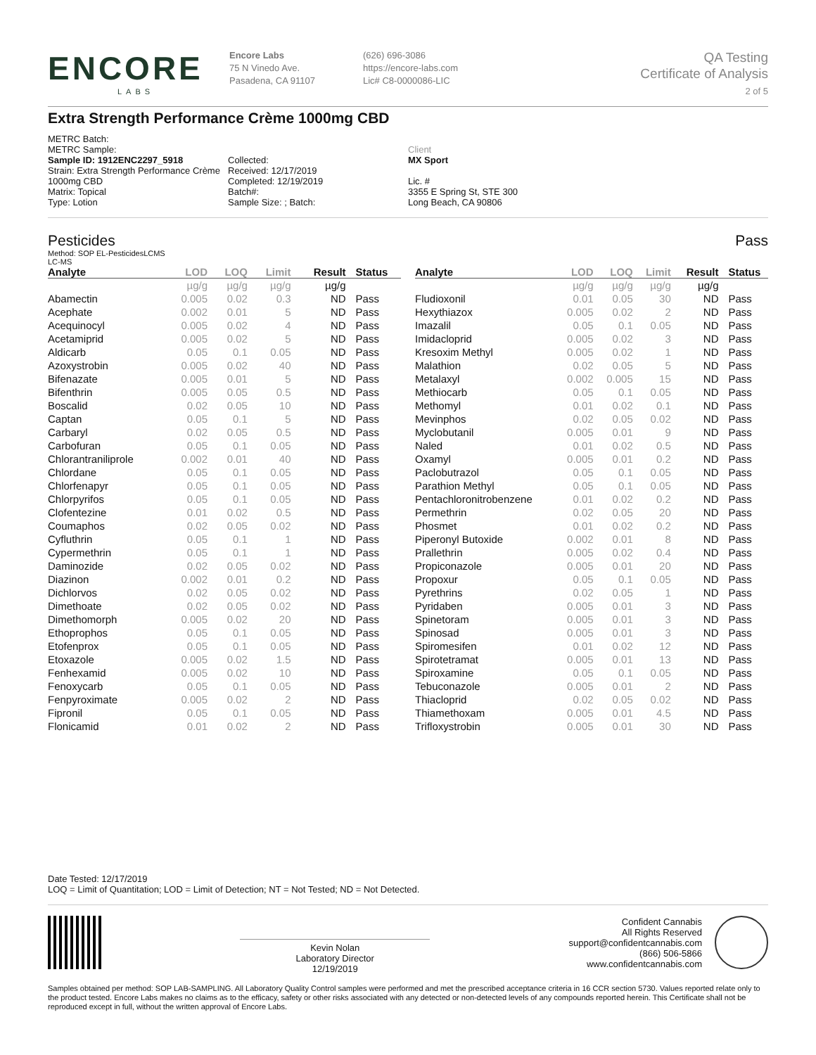ENCORE
LABS
Encore Labs
75 N Vinedo Ave.
Pasadena, CA 91107
(626) 696-3086
https://encore-labs.com
Lic# C8-0000086-LIC
QA Testing
Certificate of Analysis
2 of 5
Extra Strength Performance Crème 1000mg CBD
METRC Batch:
METRC Sample:
Sample ID: 1912ENC2297_5918
Strain: Extra Strength Performance Crème
1000mg CBD
Matrix: Topical
Type: Lotion
Collected:
Received: 12/17/2019
Completed: 12/19/2019
Batch#:
Sample Size: ; Batch:
Client
MX Sport
Lic. #
3355 E Spring St, STE 300
Long Beach, CA 90806
Pesticides Pass
Method: SOP EL-PesticidesLCMS
LC-MS
| Analyte | LOD | LOQ | Limit | Result | Status |
| --- | --- | --- | --- | --- | --- |
| | µg/g | µg/g | µg/g | µg/g | |
| Abamectin | 0.005 | 0.02 | 0.3 | ND | Pass |
| Acephate | 0.002 | 0.01 | 5 | ND | Pass |
| Acequinocyl | 0.005 | 0.02 | 4 | ND | Pass |
| Acetamiprid | 0.005 | 0.02 | 5 | ND | Pass |
| Aldicarb | 0.05 | 0.1 | 0.05 | ND | Pass |
| Azoxystrobin | 0.005 | 0.02 | 40 | ND | Pass |
| Bifenazate | 0.005 | 0.01 | 5 | ND | Pass |
| Bifenthrin | 0.005 | 0.05 | 0.5 | ND | Pass |
| Boscalid | 0.02 | 0.05 | 10 | ND | Pass |
| Captan | 0.05 | 0.1 | 5 | ND | Pass |
| Carbaryl | 0.02 | 0.05 | 0.5 | ND | Pass |
| Carbofuran | 0.05 | 0.1 | 0.05 | ND | Pass |
| Chlorantraniliprole | 0.002 | 0.01 | 40 | ND | Pass |
| Chlordane | 0.05 | 0.1 | 0.05 | ND | Pass |
| Chlorfenapyr | 0.05 | 0.1 | 0.05 | ND | Pass |
| Chlorpyrifos | 0.05 | 0.1 | 0.05 | ND | Pass |
| Clofentezine | 0.01 | 0.02 | 0.5 | ND | Pass |
| Coumaphos | 0.02 | 0.05 | 0.02 | ND | Pass |
| Cyfluthrin | 0.05 | 0.1 | 1 | ND | Pass |
| Cypermethrin | 0.05 | 0.1 | 1 | ND | Pass |
| Daminozide | 0.02 | 0.05 | 0.02 | ND | Pass |
| Diazinon | 0.002 | 0.01 | 0.2 | ND | Pass |
| Dichlorvos | 0.02 | 0.05 | 0.02 | ND | Pass |
| Dimethoate | 0.02 | 0.05 | 0.02 | ND | Pass |
| Dimethomorph | 0.005 | 0.02 | 20 | ND | Pass |
| Ethoprophos | 0.05 | 0.1 | 0.05 | ND | Pass |
| Etofenprox | 0.05 | 0.1 | 0.05 | ND | Pass |
| Etoxazole | 0.005 | 0.02 | 1.5 | ND | Pass |
| Fenhexamid | 0.005 | 0.02 | 10 | ND | Pass |
| Fenoxycarb | 0.05 | 0.1 | 0.05 | ND | Pass |
| Fenpyroximate | 0.005 | 0.02 | 2 | ND | Pass |
| Fipronil | 0.05 | 0.1 | 0.05 | ND | Pass |
| Flonicamid | 0.01 | 0.02 | 2 | ND | Pass |
| Analyte | LOD | LOQ | Limit | Result | Status |
| --- | --- | --- | --- | --- | --- |
| | µg/g | µg/g | µg/g | µg/g | |
| Fludioxonil | 0.01 | 0.05 | 30 | ND | Pass |
| Hexythiazox | 0.005 | 0.02 | 2 | ND | Pass |
| Imazalil | 0.05 | 0.1 | 0.05 | ND | Pass |
| Imidacloprid | 0.005 | 0.02 | 3 | ND | Pass |
| Kresoxim Methyl | 0.005 | 0.02 | 1 | ND | Pass |
| Malathion | 0.02 | 0.05 | 5 | ND | Pass |
| Metalaxyl | 0.002 | 0.005 | 15 | ND | Pass |
| Methiocarb | 0.05 | 0.1 | 0.05 | ND | Pass |
| Methomyl | 0.01 | 0.02 | 0.1 | ND | Pass |
| Mevinphos | 0.02 | 0.05 | 0.02 | ND | Pass |
| Myclobutanil | 0.005 | 0.01 | 9 | ND | Pass |
| Naled | 0.01 | 0.02 | 0.5 | ND | Pass |
| Oxamyl | 0.005 | 0.01 | 0.2 | ND | Pass |
| Paclobutrazol | 0.05 | 0.1 | 0.05 | ND | Pass |
| Parathion Methyl | 0.05 | 0.1 | 0.05 | ND | Pass |
| Pentachloronitrobenzene | 0.01 | 0.02 | 0.2 | ND | Pass |
| Permethrin | 0.02 | 0.05 | 20 | ND | Pass |
| Phosmet | 0.01 | 0.02 | 0.2 | ND | Pass |
| Piperonyl Butoxide | 0.002 | 0.01 | 8 | ND | Pass |
| Prallethrin | 0.005 | 0.02 | 0.4 | ND | Pass |
| Propiconazole | 0.005 | 0.01 | 20 | ND | Pass |
| Propoxur | 0.05 | 0.1 | 0.05 | ND | Pass |
| Pyrethrins | 0.02 | 0.05 | 1 | ND | Pass |
| Pyridaben | 0.005 | 0.01 | 3 | ND | Pass |
| Spinetoram | 0.005 | 0.01 | 3 | ND | Pass |
| Spinosad | 0.005 | 0.01 | 3 | ND | Pass |
| Spiromesifen | 0.01 | 0.02 | 12 | ND | Pass |
| Spirotetramat | 0.005 | 0.01 | 13 | ND | Pass |
| Spiroxamine | 0.05 | 0.1 | 0.05 | ND | Pass |
| Tebuconazole | 0.005 | 0.01 | 2 | ND | Pass |
| Thiacloprid | 0.02 | 0.05 | 0.02 | ND | Pass |
| Thiamethoxam | 0.005 | 0.01 | 4.5 | ND | Pass |
| Trifloxystrobin | 0.005 | 0.01 | 30 | ND | Pass |
Date Tested: 12/17/2019
LOQ = Limit of Quantitation; LOD = Limit of Detection; NT = Not Tested; ND = Not Detected.
Kevin Nolan
Laboratory Director
12/19/2019
Confident Cannabis
All Rights Reserved
support@confidentcannabis.com
(866) 506-5866
www.confidentcannabis.com
Samples obtained per method: SOP LAB-SAMPLING. All Laboratory Quality Control samples were performed and met the prescribed acceptance criteria in 16 CCR section 5730. Values reported relate only to the product tested. Encore Labs makes no claims as to the efficacy, safety or other risks associated with any detected or non-detected levels of any compounds reported herein. This Certificate shall not be reproduced except in full, without the written approval of Encore Labs.